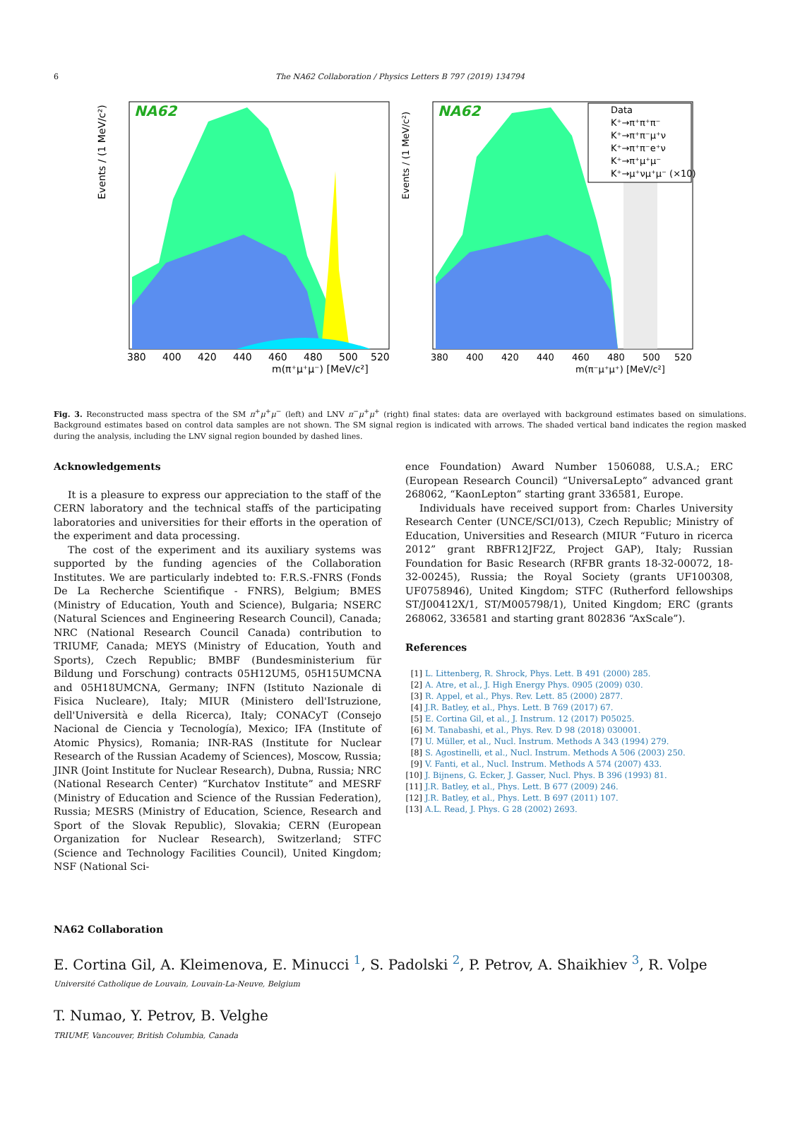6
The NA62 Collaboration / Physics Letters B 797 (2019) 134794
NA62
380
400
420
440
460
480
500
520
m(π⁺μ⁺μ⁻) [MeV/c²]
Events / (1 MeV/c²)
Data
K⁺→π⁺π⁺π⁻
K⁺→π⁺π⁻μ⁺ν
K⁺→π⁺π⁻e⁺ν
K⁺→π⁺μ⁺μ⁻
K⁺→μ⁺νμ⁺μ⁻ (×10)
NA62
380
400
420
440
460
480
500
520
m(π⁻μ⁺μ⁺) [MeV/c²]
Events / (1 MeV/c²)
Fig. 3. Reconstructed mass spectra of the SM π<sup>+</sup>μ<sup>+</sup>μ<sup>−</sup> (left) and LNV π<sup>−</sup>μ<sup>+</sup>μ<sup>+</sup> (right) final states: data are overlayed with background estimates based on simulations. Background estimates based on control data samples are not shown. The SM signal region is indicated with arrows. The shaded vertical band indicates the region masked during the analysis, including the LNV signal region bounded by dashed lines.
Acknowledgements
It is a pleasure to express our appreciation to the staff of the CERN laboratory and the technical staffs of the participating laboratories and universities for their efforts in the operation of the experiment and data processing.
The cost of the experiment and its auxiliary systems was supported by the funding agencies of the Collaboration Institutes. We are particularly indebted to: F.R.S.-FNRS (Fonds De La Recherche Scientifique - FNRS), Belgium; BMES (Ministry of Education, Youth and Science), Bulgaria; NSERC (Natural Sciences and Engineering Research Council), Canada; NRC (National Research Council Canada) contribution to TRIUMF, Canada; MEYS (Ministry of Education, Youth and Sports), Czech Republic; BMBF (Bundesministerium für Bildung und Forschung) contracts 05H12UM5, 05H15UMCNA and 05H18UMCNA, Germany; INFN (Istituto Nazionale di Fisica Nucleare), Italy; MIUR (Ministero dell'Istruzione, dell'Università e della Ricerca), Italy; CONACyT (Consejo Nacional de Ciencia y Tecnología), Mexico; IFA (Institute of Atomic Physics), Romania; INR-RAS (Institute for Nuclear Research of the Russian Academy of Sciences), Moscow, Russia; JINR (Joint Institute for Nuclear Research), Dubna, Russia; NRC (National Research Center) “Kurchatov Institute” and MESRF (Ministry of Education and Science of the Russian Federation), Russia; MESRS (Ministry of Education, Science, Research and Sport of the Slovak Republic), Slovakia; CERN (European Organization for Nuclear Research), Switzerland; STFC (Science and Technology Facilities Council), United Kingdom; NSF (National Sci-
ence Foundation) Award Number 1506088, U.S.A.; ERC (European Research Council) “UniversaLepto” advanced grant 268062, “KaonLepton” starting grant 336581, Europe.
Individuals have received support from: Charles University Research Center (UNCE/SCI/013), Czech Republic; Ministry of Education, Universities and Research (MIUR “Futuro in ricerca 2012” grant RBFR12JF2Z, Project GAP), Italy; Russian Foundation for Basic Research (RFBR grants 18-32-00072, 18-32-00245), Russia; the Royal Society (grants UF100308, UF0758946), United Kingdom; STFC (Rutherford fellowships ST/J00412X/1, ST/M005798/1), United Kingdom; ERC (grants 268062, 336581 and starting grant 802836 “AxScale”).
References
[1] L. Littenberg, R. Shrock, Phys. Lett. B 491 (2000) 285.
[2] A. Atre, et al., J. High Energy Phys. 0905 (2009) 030.
[3] R. Appel, et al., Phys. Rev. Lett. 85 (2000) 2877.
[4] J.R. Batley, et al., Phys. Lett. B 769 (2017) 67.
[5] E. Cortina Gil, et al., J. Instrum. 12 (2017) P05025.
[6] M. Tanabashi, et al., Phys. Rev. D 98 (2018) 030001.
[7] U. Müller, et al., Nucl. Instrum. Methods A 343 (1994) 279.
[8] S. Agostinelli, et al., Nucl. Instrum. Methods A 506 (2003) 250.
[9] V. Fanti, et al., Nucl. Instrum. Methods A 574 (2007) 433.
[10] J. Bijnens, G. Ecker, J. Gasser, Nucl. Phys. B 396 (1993) 81.
[11] J.R. Batley, et al., Phys. Lett. B 677 (2009) 246.
[12] J.R. Batley, et al., Phys. Lett. B 697 (2011) 107.
[13] A.L. Read, J. Phys. G 28 (2002) 2693.
NA62 Collaboration
E. Cortina Gil, A. Kleimenova, E. Minucci <sup>1</sup>, S. Padolski <sup>2</sup>, P. Petrov, A. Shaikhiev <sup>3</sup>, R. Volpe
Université Catholique de Louvain, Louvain-La-Neuve, Belgium
T. Numao, Y. Petrov, B. Velghe
TRIUMF, Vancouver, British Columbia, Canada